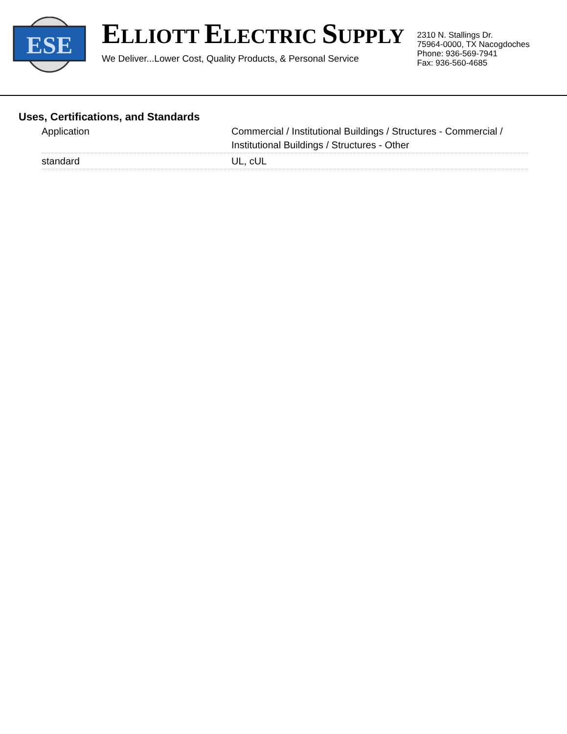ESE
ELLIOTT ELECTRIC SUPPLY
We Deliver...Lower Cost, Quality Products, & Personal Service
2310 N. Stallings Dr.
75964-0000, TX Nacogdoches
Phone: 936-569-7941
Fax: 936-560-4685
Uses, Certifications, and Standards
| Application | Commercial / Institutional Buildings / Structures - Commercial / Institutional Buildings / Structures - Other |
| standard | UL, cUL |